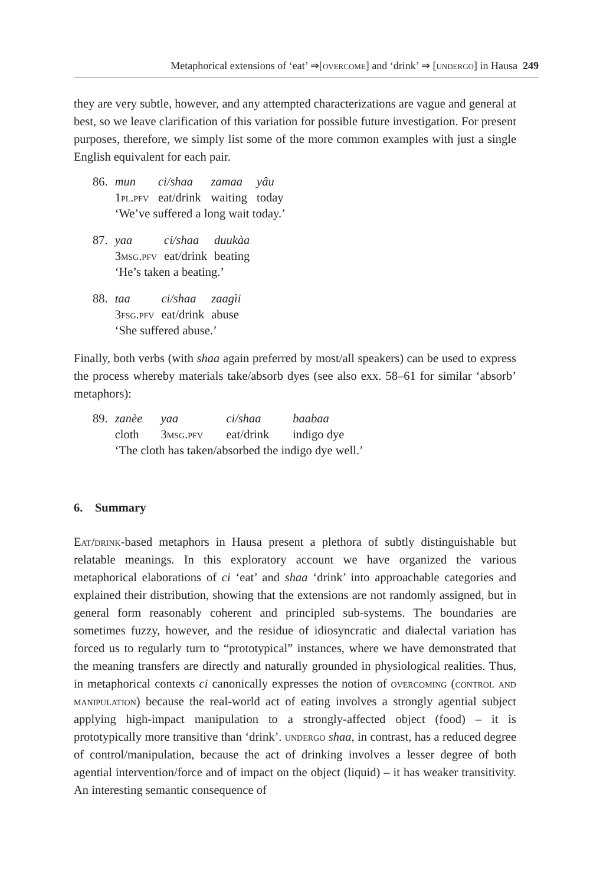Metaphorical extensions of ‘eat’ ⇒[overcome] and ‘drink’ ⇒ [undergo] in Hausa 249
they are very subtle, however, and any attempted characterizations are vague and general at best, so we leave clarification of this variation for possible future investigation. For present purposes, therefore, we simply list some of the more common examples with just a single English equivalent for each pair.
| 86. | mun | ci/shaa | zamaa | yâu |
| | 1 pl.pfv | eat/drink | waiting | today |
| | ‘We’ve suffered a long wait today.’ | | | |
| 87. | yaa | ci/shaa | duukàa |
| | 3 msg.pfv | eat/drink | beating |
| | ‘He’s taken a beating.’ | | |
| 88. | taa | ci/shaa | zaagìi |
| | 3 fsg.pfv | eat/drink | abuse |
| | ‘She suffered abuse.’ | | |
Finally, both verbs (with shaa again preferred by most/all speakers) can be used to express the process whereby materials take/absorb dyes (see also exx. 58–61 for similar ‘absorb’ metaphors):
| 89. | zanèe | yaa | ci/shaa | baabaa |
| | cloth | 3 msg.pfv | eat/drink | indigo dye |
| | ‘The cloth has taken/absorbed the indigo dye well.’ | | | |
6. Summary
Eat/drink-based metaphors in Hausa present a plethora of subtly distinguishable but relatable meanings. In this exploratory account we have organized the various metaphorical elaborations of ci ‘eat’ and shaa ‘drink’ into approachable categories and explained their distribution, showing that the extensions are not randomly assigned, but in general form reasonably coherent and principled sub-systems. The boundaries are sometimes fuzzy, however, and the residue of idiosyncratic and dialectal variation has forced us to regularly turn to “prototypical” instances, where we have demonstrated that the meaning transfers are directly and naturally grounded in physiological realities. Thus, in metaphorical contexts ci canonically expresses the notion of overcoming (control and manipulation) because the real-world act of eating involves a strongly agential subject applying high-impact manipulation to a strongly-affected object (food) – it is prototypically more transitive than ‘drink’. undergo shaa, in contrast, has a reduced degree of control/manipulation, because the act of drinking involves a lesser degree of both agential intervention/force and of impact on the object (liquid) – it has weaker transitivity. An interesting semantic consequence of